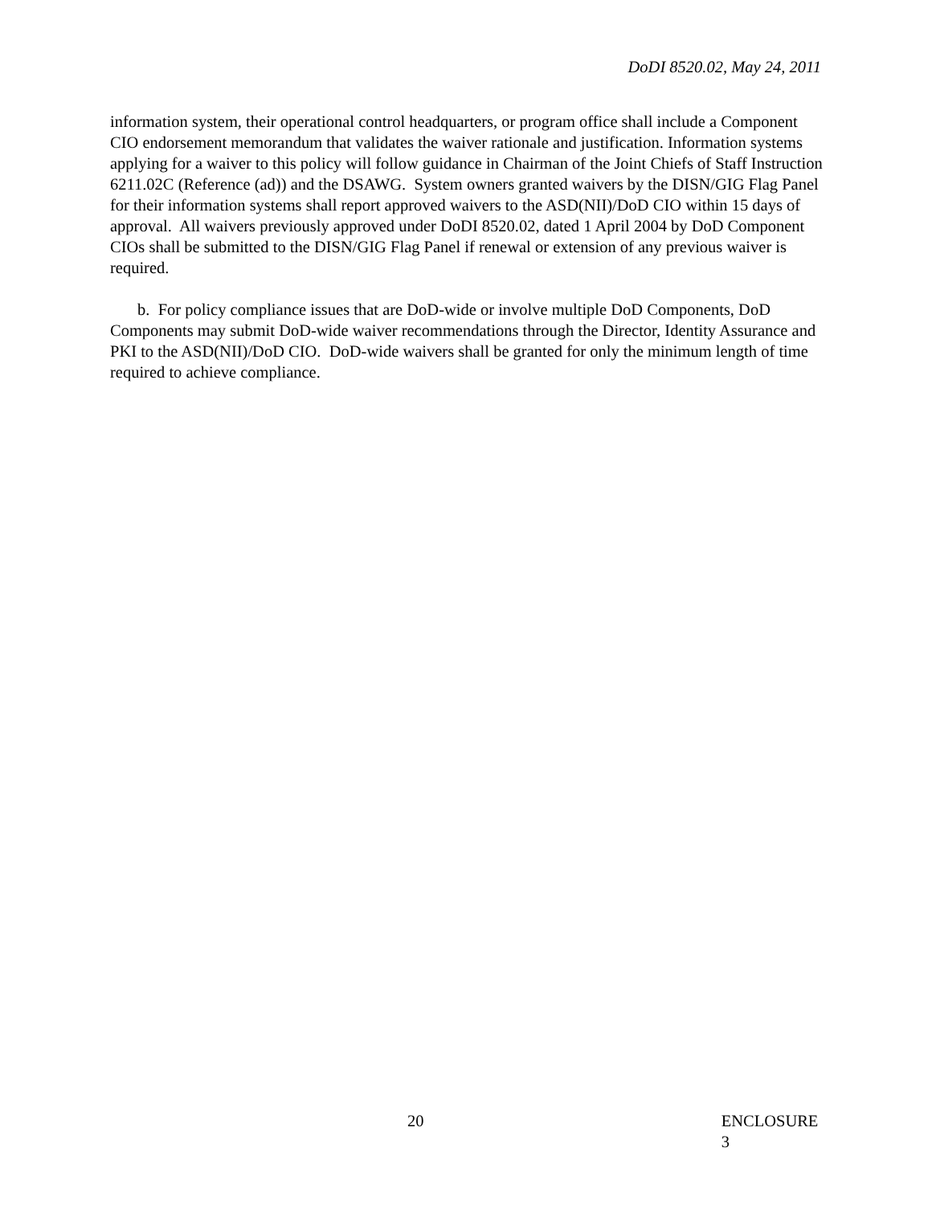DoDI 8520.02, May 24, 2011
information system, their operational control headquarters, or program office shall include a Component CIO endorsement memorandum that validates the waiver rationale and justification. Information systems applying for a waiver to this policy will follow guidance in Chairman of the Joint Chiefs of Staff Instruction 6211.02C (Reference (ad)) and the DSAWG. System owners granted waivers by the DISN/GIG Flag Panel for their information systems shall report approved waivers to the ASD(NII)/DoD CIO within 15 days of approval. All waivers previously approved under DoDI 8520.02, dated 1 April 2004 by DoD Component CIOs shall be submitted to the DISN/GIG Flag Panel if renewal or extension of any previous waiver is required.
b. For policy compliance issues that are DoD-wide or involve multiple DoD Components, DoD Components may submit DoD-wide waiver recommendations through the Director, Identity Assurance and PKI to the ASD(NII)/DoD CIO. DoD-wide waivers shall be granted for only the minimum length of time required to achieve compliance.
20 ENCLOSURE 3